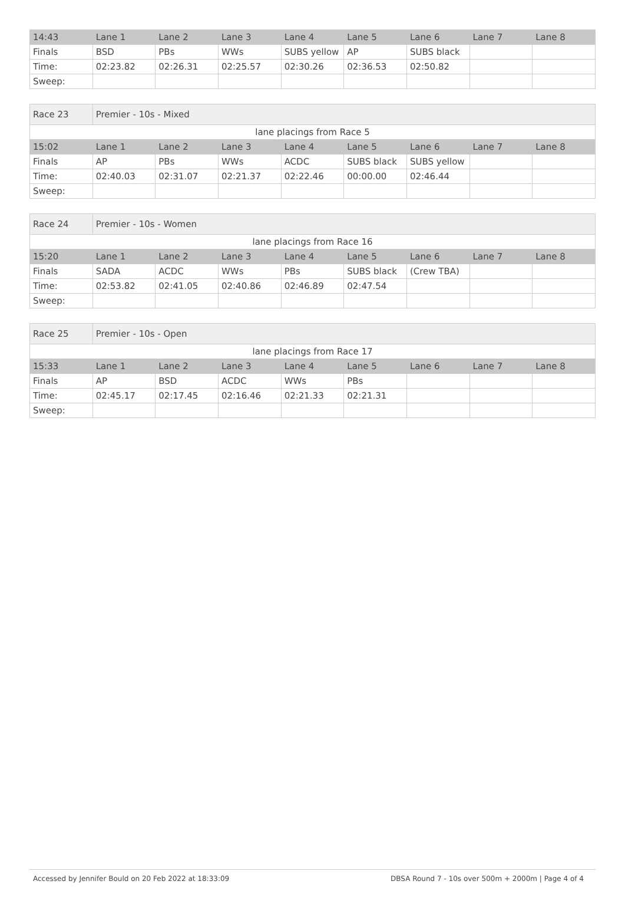| 14:43 | Lane 1 | Lane 2 | Lane 3 | Lane 4 | Lane 5 | Lane 6 | Lane 7 | Lane 8 |
| Finals | BSD | PBs | WWs | SUBS yellow | AP | SUBS black | | |
| Time: | 02:23.82 | 02:26.31 | 02:25.57 | 02:30.26 | 02:36.53 | 02:50.82 | | |
| Sweep: | | | | | | | | |
| Race 23 | Premier - 10s - Mixed | | | | | | | |
| lane placings from Race 5 | | | | | | | | |
| 15:02 | Lane 1 | Lane 2 | Lane 3 | Lane 4 | Lane 5 | Lane 6 | Lane 7 | Lane 8 |
| Finals | AP | PBs | WWs | ACDC | SUBS black | SUBS yellow | | |
| Time: | 02:40.03 | 02:31.07 | 02:21.37 | 02:22.46 | 00:00.00 | 02:46.44 | | |
| Sweep: | | | | | | | | |
| Race 24 | Premier - 10s - Women | | | | | | | |
| lane placings from Race 16 | | | | | | | | |
| 15:20 | Lane 1 | Lane 2 | Lane 3 | Lane 4 | Lane 5 | Lane 6 | Lane 7 | Lane 8 |
| Finals | SADA | ACDC | WWs | PBs | SUBS black | (Crew TBA) | | |
| Time: | 02:53.82 | 02:41.05 | 02:40.86 | 02:46.89 | 02:47.54 | | | |
| Sweep: | | | | | | | | |
| Race 25 | Premier - 10s - Open | | | | | | | |
| lane placings from Race 17 | | | | | | | | |
| 15:33 | Lane 1 | Lane 2 | Lane 3 | Lane 4 | Lane 5 | Lane 6 | Lane 7 | Lane 8 |
| Finals | AP | BSD | ACDC | WWs | PBs | | | |
| Time: | 02:45.17 | 02:17.45 | 02:16.46 | 02:21.33 | 02:21.31 | | | |
| Sweep: | | | | | | | | |
Accessed by Jennifer Bould on 20 Feb 2022 at 18:33:09 DBSA Round 7 - 10s over 500m + 2000m | Page 4 of 4